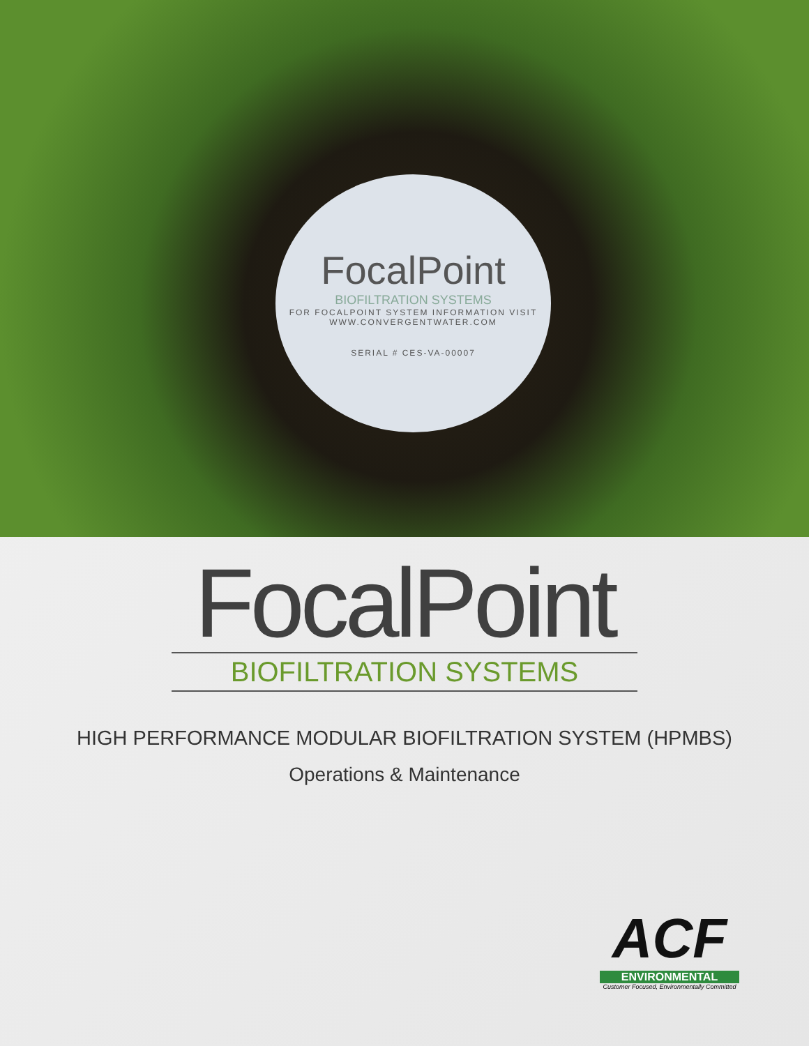FocalPoint
BIOFILTRATION SYSTEMS
FOR FOCALPOINT SYSTEM INFORMATION VISIT
WWW.CONVERGENTWATER.COM
SERIAL # CES-VA-00007
FocalPoint
BIOFILTRATION SYSTEMS
HIGH PERFORMANCE MODULAR BIOFILTRATION SYSTEM (HPMBS)
Operations & Maintenance
ACF
ENVIRONMENTAL
Customer Focused, Environmentally Committed